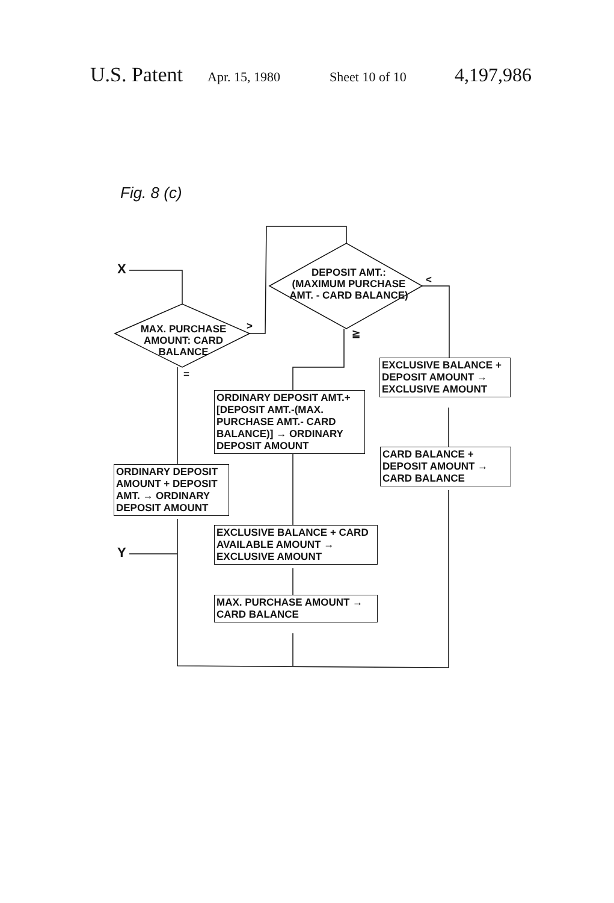U.S. Patent Apr. 15, 1980 Sheet 10 of 10 4,197,986
Fig. 8 (c)
X
Y
MAX. PURCHASE AMOUNT: CARD BALANCE
DEPOSIT AMT.: (MAXIMUM PURCHASE AMT. - CARD BALANCE)
>
<
≧
=
EXCLUSIVE BALANCE + DEPOSIT AMOUNT → EXCLUSIVE AMOUNT
CARD BALANCE + DEPOSIT AMOUNT → CARD BALANCE
ORDINARY DEPOSIT AMT.+ [DEPOSIT AMT.-(MAX. PURCHASE AMT.- CARD BALANCE)] → ORDINARY DEPOSIT AMOUNT
ORDINARY DEPOSIT AMOUNT + DEPOSIT AMT. → ORDINARY DEPOSIT AMOUNT
EXCLUSIVE BALANCE + CARD AVAILABLE AMOUNT → EXCLUSIVE AMOUNT
MAX. PURCHASE AMOUNT → CARD BALANCE